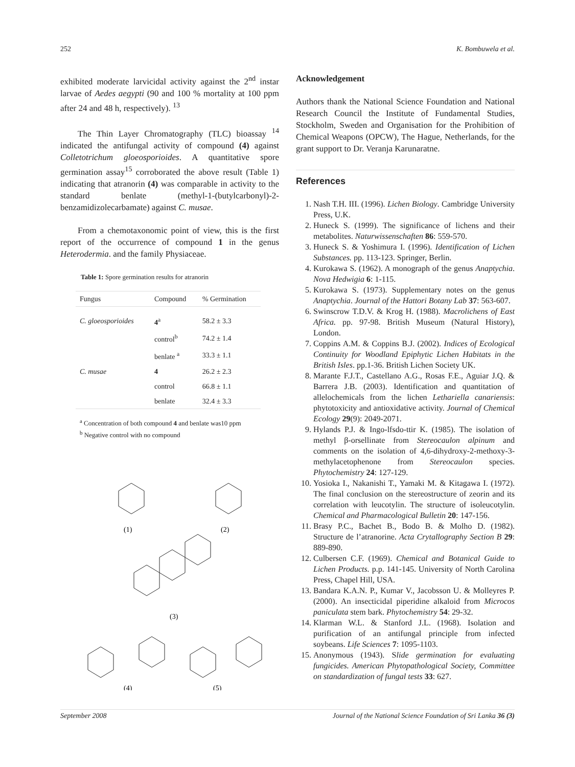252 K. Bombuwela et al.
exhibited moderate larvicidal activity against the 2<sup>nd</sup> instar larvae of Aedes aegypti (90 and 100 % mortality at 100 ppm after 24 and 48 h, respectively). <sup>13</sup>
The Thin Layer Chromatography (TLC) bioassay <sup>14</sup> indicated the antifungal activity of compound (4) against Colletotrichum gloeosporioides. A quantitative spore germination assay<sup>15</sup> corroborated the above result (Table 1) indicating that atranorin (4) was comparable in activity to the standard benlate (methyl-1-(butylcarbonyl)-2-benzamidizolecarbamate) against C. musae.
From a chemotaxonomic point of view, this is the first report of the occurrence of compound 1 in the genus Heterodermia. and the family Physiaceae.
Table 1: Spore germination results for atranorin
| Fungus | Compound | % Germination |
| --- | --- | --- |
| C. gloeosporioides | 4<sup>a</sup> | 58.2 ± 3.3 |
| | control<sup>b</sup> | 74.2 ± 1.4 |
| | benlate <sup>a</sup> | 33.3 ± 1.1 |
| C. musae | 4 | 26.2 ± 2.3 |
| | control | 66.8 ± 1.1 |
| | benlate | 32.4 ± 3.3 |
<sup>a</sup> Concentration of both compound 4 and benlate was10 ppm
<sup>b</sup> Negative control with no compound
(1)
(2)
(3)
(4)
(5)
Acknowledgement
Authors thank the National Science Foundation and National Research Council the Institute of Fundamental Studies, Stockholm, Sweden and Organisation for the Prohibition of Chemical Weapons (OPCW), The Hague, Netherlands, for the grant support to Dr. Veranja Karunaratne.
References
1. Nash T.H. III. (1996). Lichen Biology. Cambridge University Press, U.K.
2. Huneck S. (1999). The significance of lichens and their metabolites. Naturwissenschaften 86: 559-570.
3. Huneck S. & Yoshimura I. (1996). Identification of Lichen Substances. pp. 113-123. Springer, Berlin.
4. Kurokawa S. (1962). A monograph of the genus Anaptychia. Nova Hedwigia 6: 1-115.
5. Kurokawa S. (1973). Supplementary notes on the genus Anaptychia. Journal of the Hattori Botany Lab 37: 563-607.
6. Swinscrow T.D.V. & Krog H. (1988). Macrolichens of East Africa. pp. 97-98. British Museum (Natural History), London.
7. Coppins A.M. & Coppins B.J. (2002). Indices of Ecological Continuity for Woodland Epiphytic Lichen Habitats in the British Isles. pp.1-36. British Lichen Society UK.
8. Marante F.J.T., Castellano A.G., Rosas F.E., Aguiar J.Q. & Barrera J.B. (2003). Identification and quantitation of allelochemicals from the lichen Lethariella canariensis: phytotoxicity and antioxidative activity. Journal of Chemical Ecology 29(9): 2049-2071.
9. Hylands P.J. & Ingo-lfsdo-ttir K. (1985). The isolation of methyl β-orsellinate from Stereocaulon alpinum and comments on the isolation of 4,6-dihydroxy-2-methoxy-3-methylacetophenone from Stereocaulon species. Phytochemistry 24: 127-129.
10. Yosioka I., Nakanishi T., Yamaki M. & Kitagawa I. (1972). The final conclusion on the stereostructure of zeorin and its correlation with leucotylin. The structure of isoleucotylin. Chemical and Pharmacological Bulletin 20: 147-156.
11. Brasy P.C., Bachet B., Bodo B. & Molho D. (1982). Structure de l’atranorine. Acta Crytallography Section B 29: 889-890.
12. Culbersen C.F. (1969). Chemical and Botanical Guide to Lichen Products. p.p. 141-145. University of North Carolina Press, Chapel Hill, USA.
13. Bandara K.A.N. P., Kumar V., Jacobsson U. & Molleyres P. (2000). An insecticidal piperidine alkaloid from Microcos paniculata stem bark. Phytochemistry 54: 29-32.
14. Klarman W.L. & Stanford J.L. (1968). Isolation and purification of an antifungal principle from infected soybeans. Life Sciences 7: 1095-1103.
15. Anonymous (1943). Slide germination for evaluating fungicides. American Phytopathological Society, Committee on standardization of fungal tests 33: 627.
September 2008 Journal of the National Science Foundation of Sri Lanka 36 (3)